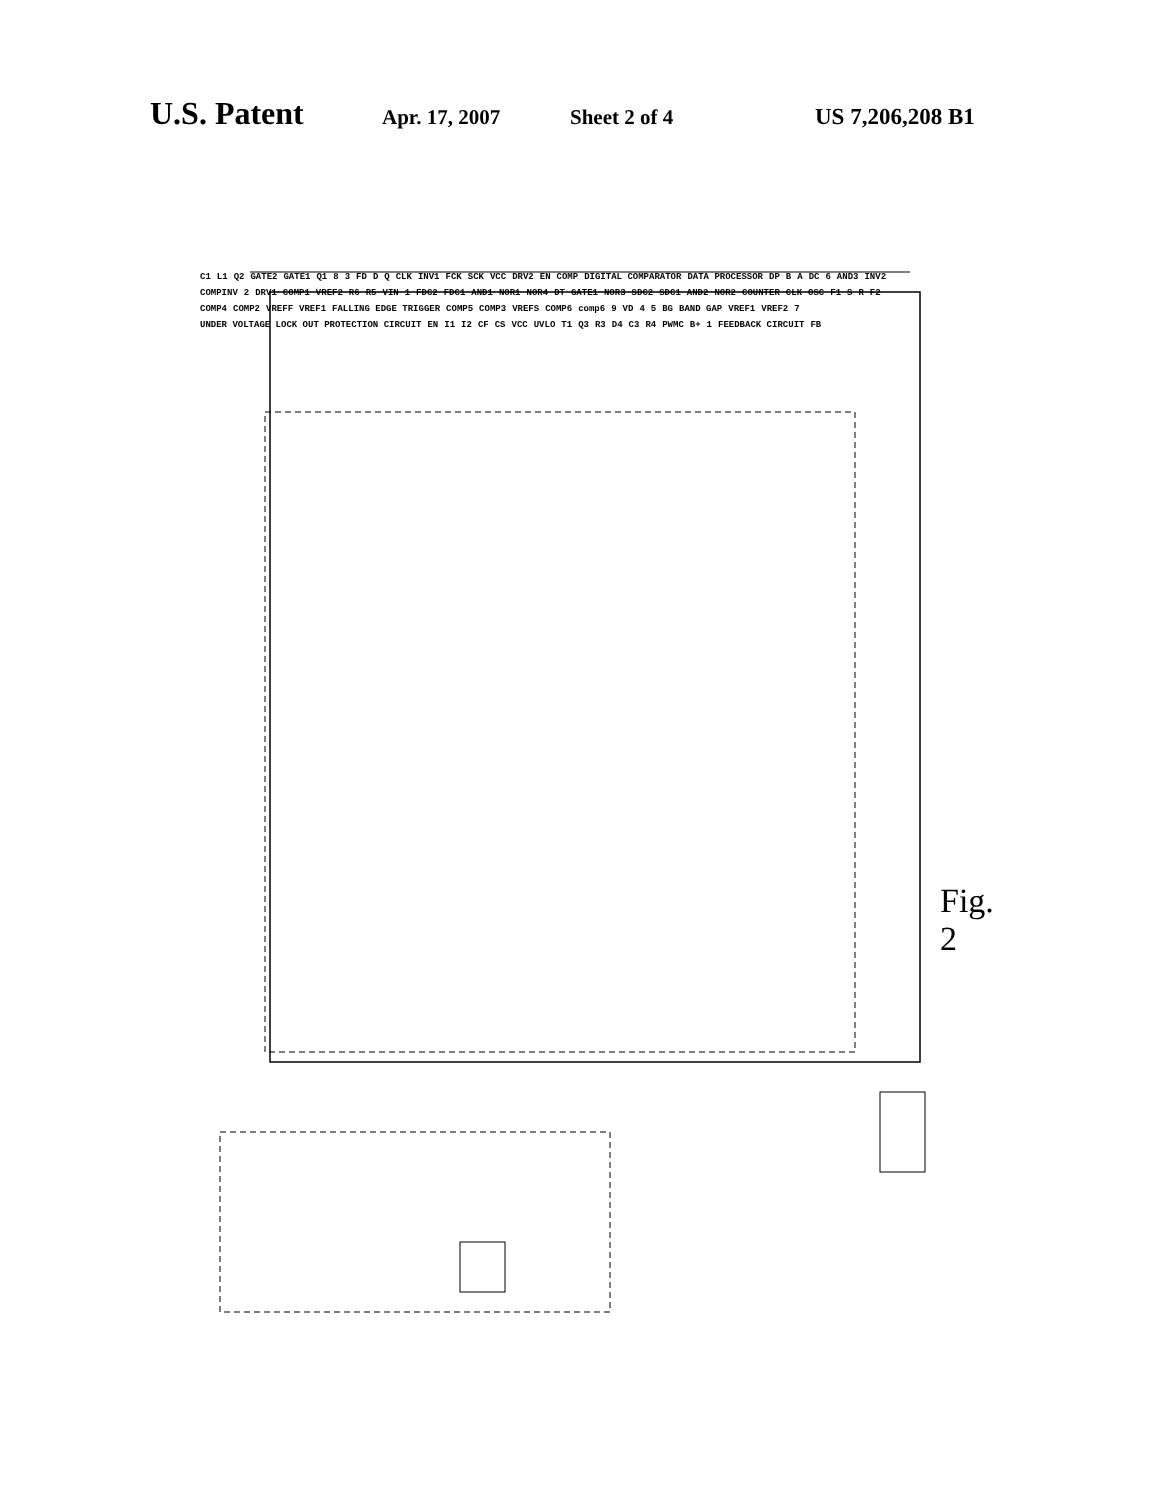U.S. Patent Apr. 17, 2007 Sheet 2 of 4 US 7,206,208 B1
C1 L1 Q2 GATE2 GATE1 Q1 8 3 FD D Q CLK INV1 FCK SCK VCC DRV2 EN COMP DIGITAL COMPARATOR DATA PROCESSOR DP B A DC 6 AND3 INV2 COMPINV 2 DRV1 COMP1 VREF2 R6 R5 VIN 1 FDC2 FDC1 AND1 NOR1 NOR4 DT GATE1 NOR3 SDC2 SDC1 AND2 NOR2 COUNTER CLK OSC F1 S R F2 COMP4 COMP2 VREFF VREF1 FALLING EDGE TRIGGER COMP5 COMP3 VREFS COMP6 comp6 9 VD 4 5 BG BAND GAP VREF1 VREF2 7 UNDER VOLTAGE LOCK OUT PROTECTION CIRCUIT EN I1 I2 CF CS VCC UVLO T1 Q3 R3 D4 C3 R4 PWMC B+ 1 FEEDBACK CIRCUIT FB
Fig. 2